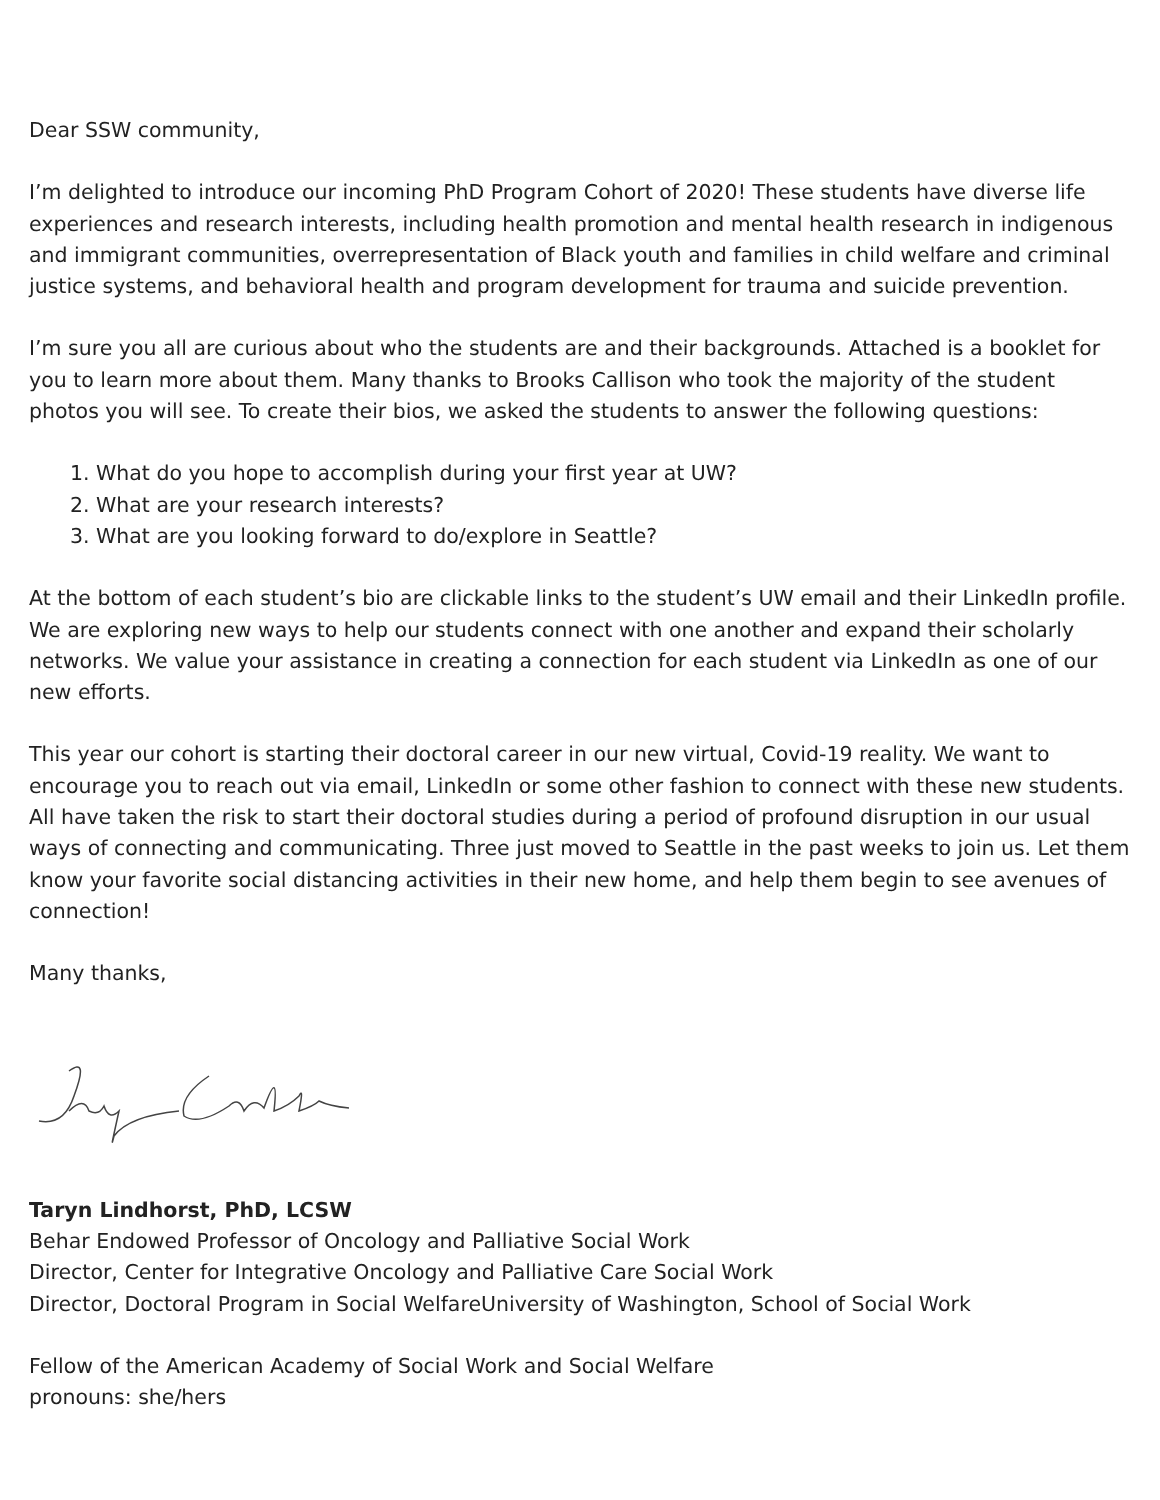Dear SSW community,
I’m delighted to introduce our incoming PhD Program Cohort of 2020! These students have diverse life experiences and research interests, including health promotion and mental health research in indigenous and immigrant communities, overrepresentation of Black youth and families in child welfare and criminal justice systems, and behavioral health and program development for trauma and suicide prevention.
I’m sure you all are curious about who the students are and their backgrounds. Attached is a booklet for you to learn more about them. Many thanks to Brooks Callison who took the majority of the student photos you will see. To create their bios, we asked the students to answer the following questions:
1. What do you hope to accomplish during your first year at UW?
2. What are your research interests?
3. What are you looking forward to do/explore in Seattle?
At the bottom of each student’s bio are clickable links to the student’s UW email and their LinkedIn profile. We are exploring new ways to help our students connect with one another and expand their scholarly networks. We value your assistance in creating a connection for each student via LinkedIn as one of our new efforts.
This year our cohort is starting their doctoral career in our new virtual, Covid-19 reality. We want to encourage you to reach out via email, LinkedIn or some other fashion to connect with these new students. All have taken the risk to start their doctoral studies during a period of profound disruption in our usual ways of connecting and communicating. Three just moved to Seattle in the past weeks to join us. Let them know your favorite social distancing activities in their new home, and help them begin to see avenues of connection!
Many thanks,
Taryn Lindhorst, PhD, LCSW
Behar Endowed Professor of Oncology and Palliative Social Work
Director, Center for Integrative Oncology and Palliative Care Social Work
Director, Doctoral Program in Social WelfareUniversity of Washington, School of Social Work
Fellow of the American Academy of Social Work and Social Welfare
pronouns: she/hers